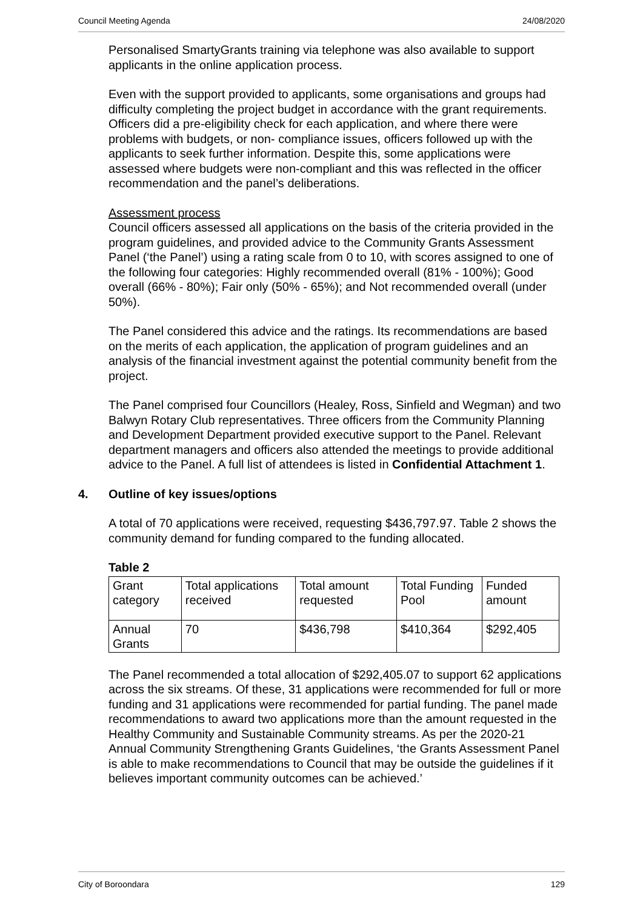Council Meeting Agenda 24/08/2020
Personalised SmartyGrants training via telephone was also available to support applicants in the online application process.
Even with the support provided to applicants, some organisations and groups had difficulty completing the project budget in accordance with the grant requirements. Officers did a pre-eligibility check for each application, and where there were problems with budgets, or non- compliance issues, officers followed up with the applicants to seek further information. Despite this, some applications were assessed where budgets were non-compliant and this was reflected in the officer recommendation and the panel’s deliberations.
Assessment process
Council officers assessed all applications on the basis of the criteria provided in the program guidelines, and provided advice to the Community Grants Assessment Panel (‘the Panel’) using a rating scale from 0 to 10, with scores assigned to one of the following four categories: Highly recommended overall (81% - 100%); Good overall (66% - 80%); Fair only (50% - 65%); and Not recommended overall (under 50%).
The Panel considered this advice and the ratings. Its recommendations are based on the merits of each application, the application of program guidelines and an analysis of the financial investment against the potential community benefit from the project.
The Panel comprised four Councillors (Healey, Ross, Sinfield and Wegman) and two Balwyn Rotary Club representatives. Three officers from the Community Planning and Development Department provided executive support to the Panel. Relevant department managers and officers also attended the meetings to provide additional advice to the Panel. A full list of attendees is listed in Confidential Attachment 1.
4. Outline of key issues/options
A total of 70 applications were received, requesting $436,797.97. Table 2 shows the community demand for funding compared to the funding allocated.
Table 2
| Grant category | Total applications received | Total amount requested | Total Funding Pool | Funded amount |
| Annual Grants | 70 | $436,798 | $410,364 | $292,405 |
The Panel recommended a total allocation of $292,405.07 to support 62 applications across the six streams. Of these, 31 applications were recommended for full or more funding and 31 applications were recommended for partial funding. The panel made recommendations to award two applications more than the amount requested in the Healthy Community and Sustainable Community streams. As per the 2020-21 Annual Community Strengthening Grants Guidelines, ‘the Grants Assessment Panel is able to make recommendations to Council that may be outside the guidelines if it believes important community outcomes can be achieved.’
City of Boroondara 129